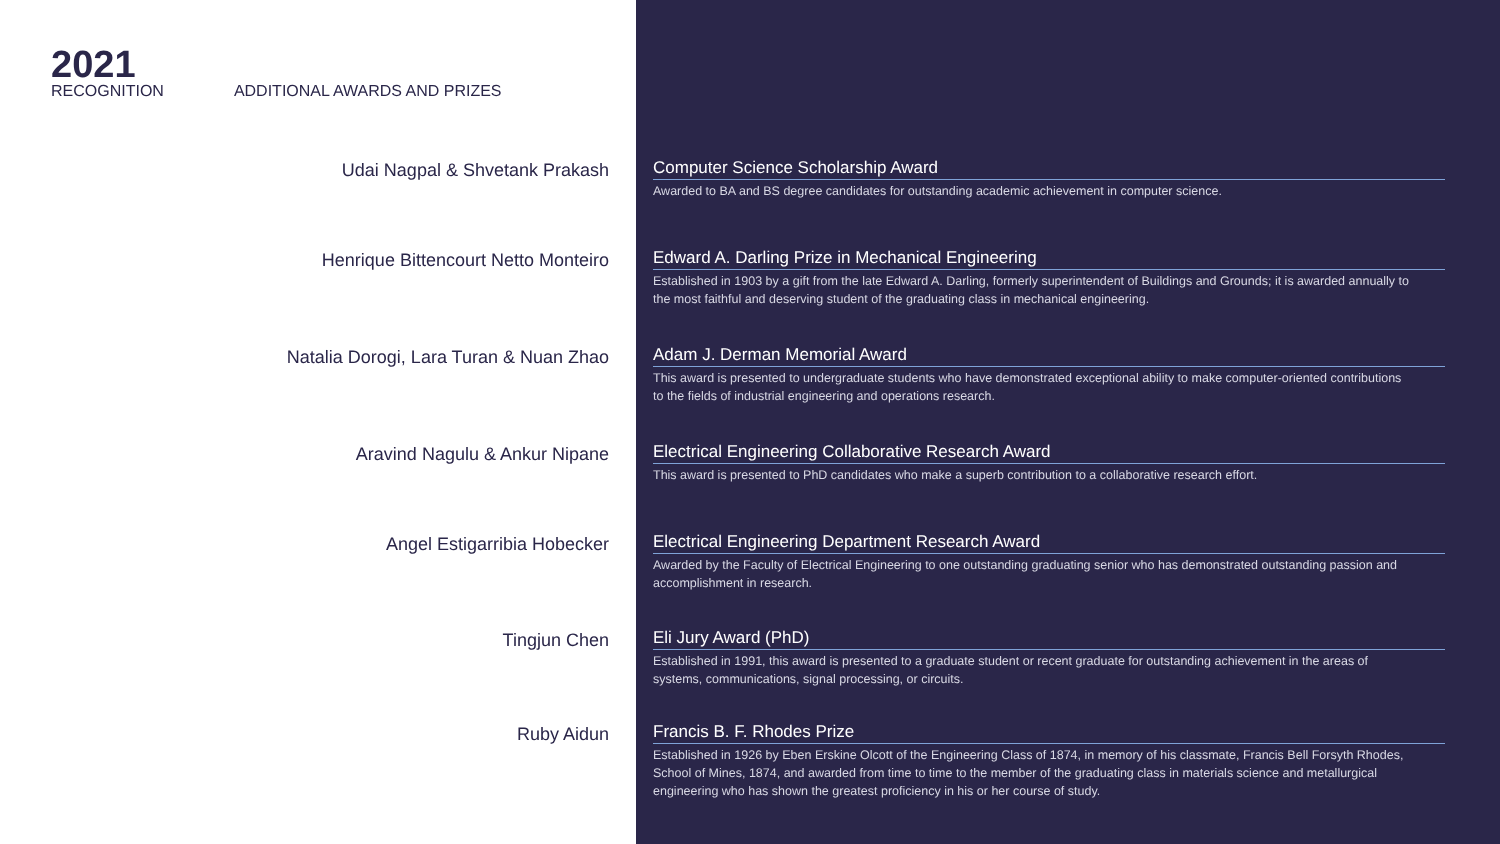2021
RECOGNITION
ADDITIONAL AWARDS AND PRIZES
Udai Nagpal & Shvetank Prakash Computer Science Scholarship Award
Awarded to BA and BS degree candidates for outstanding academic achievement in computer science.
Henrique Bittencourt Netto Monteiro Edward A. Darling Prize in Mechanical Engineering
Established in 1903 by a gift from the late Edward A. Darling, formerly superintendent of Buildings and Grounds; it is awarded annually to the most faithful and deserving student of the graduating class in mechanical engineering.
Natalia Dorogi, Lara Turan & Nuan Zhao Adam J. Derman Memorial Award
This award is presented to undergraduate students who have demonstrated exceptional ability to make computer-oriented contributions to the fields of industrial engineering and operations research.
Aravind Nagulu & Ankur Nipane Electrical Engineering Collaborative Research Award
This award is presented to PhD candidates who make a superb contribution to a collaborative research effort.
Angel Estigarribia Hobecker Electrical Engineering Department Research Award
Awarded by the Faculty of Electrical Engineering to one outstanding graduating senior who has demonstrated outstanding passion and accomplishment in research.
Tingjun Chen Eli Jury Award (PhD)
Established in 1991, this award is presented to a graduate student or recent graduate for outstanding achievement in the areas of systems, communications, signal processing, or circuits.
Ruby Aidun Francis B. F. Rhodes Prize
Established in 1926 by Eben Erskine Olcott of the Engineering Class of 1874, in memory of his classmate, Francis Bell Forsyth Rhodes, School of Mines, 1874, and awarded from time to time to the member of the graduating class in materials science and metallurgical engineering who has shown the greatest proficiency in his or her course of study.